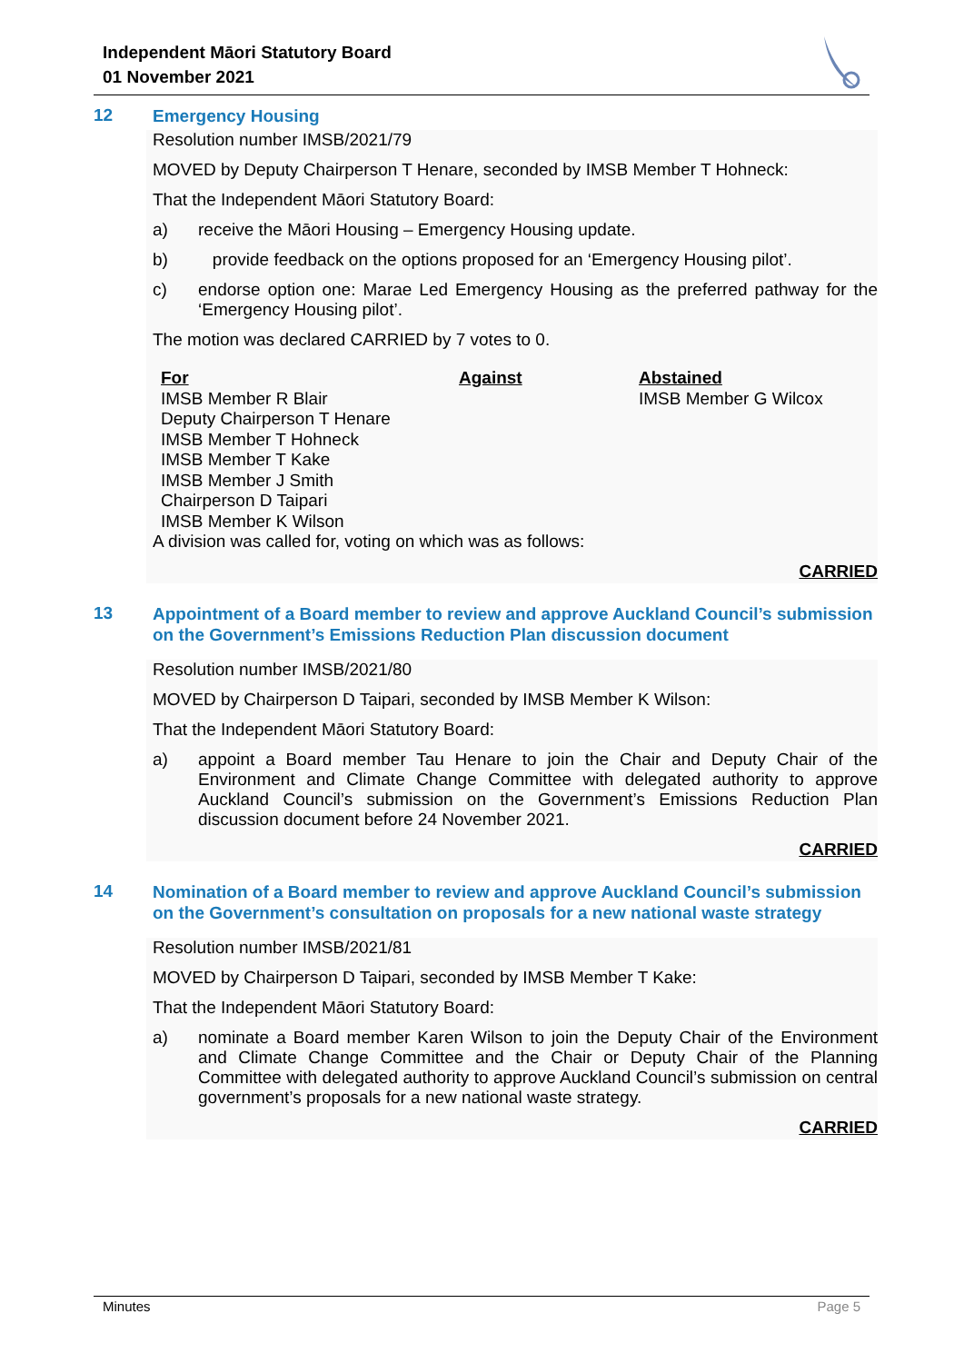Independent Māori Statutory Board
01 November 2021
12 Emergency Housing
Resolution number IMSB/2021/79
MOVED by Deputy Chairperson T Henare, seconded by IMSB Member T Hohneck:
That the Independent Māori Statutory Board:
a) receive the Māori Housing – Emergency Housing update.
b) provide feedback on the options proposed for an ‘Emergency Housing pilot’.
c) endorse option one: Marae Led Emergency Housing as the preferred pathway for the ‘Emergency Housing pilot’.
The motion was declared CARRIED by 7 votes to 0.
| For | Against | Abstained |
| --- | --- | --- |
| IMSB Member R Blair Deputy Chairperson T Henare IMSB Member T Hohneck IMSB Member T Kake IMSB Member J Smith Chairperson D Taipari IMSB Member K Wilson | | IMSB Member G Wilcox |
A division was called for, voting on which was as follows:
CARRIED
13 Appointment of a Board member to review and approve Auckland Council’s submission on the Government’s Emissions Reduction Plan discussion document
Resolution number IMSB/2021/80
MOVED by Chairperson D Taipari, seconded by IMSB Member K Wilson:
That the Independent Māori Statutory Board:
a) appoint a Board member Tau Henare to join the Chair and Deputy Chair of the Environment and Climate Change Committee with delegated authority to approve Auckland Council’s submission on the Government’s Emissions Reduction Plan discussion document before 24 November 2021.
CARRIED
14 Nomination of a Board member to review and approve Auckland Council’s submission on the Government’s consultation on proposals for a new national waste strategy
Resolution number IMSB/2021/81
MOVED by Chairperson D Taipari, seconded by IMSB Member T Kake:
That the Independent Māori Statutory Board:
a) nominate a Board member Karen Wilson to join the Deputy Chair of the Environment and Climate Change Committee and the Chair or Deputy Chair of the Planning Committee with delegated authority to approve Auckland Council’s submission on central government’s proposals for a new national waste strategy.
CARRIED
Minutes Page 5